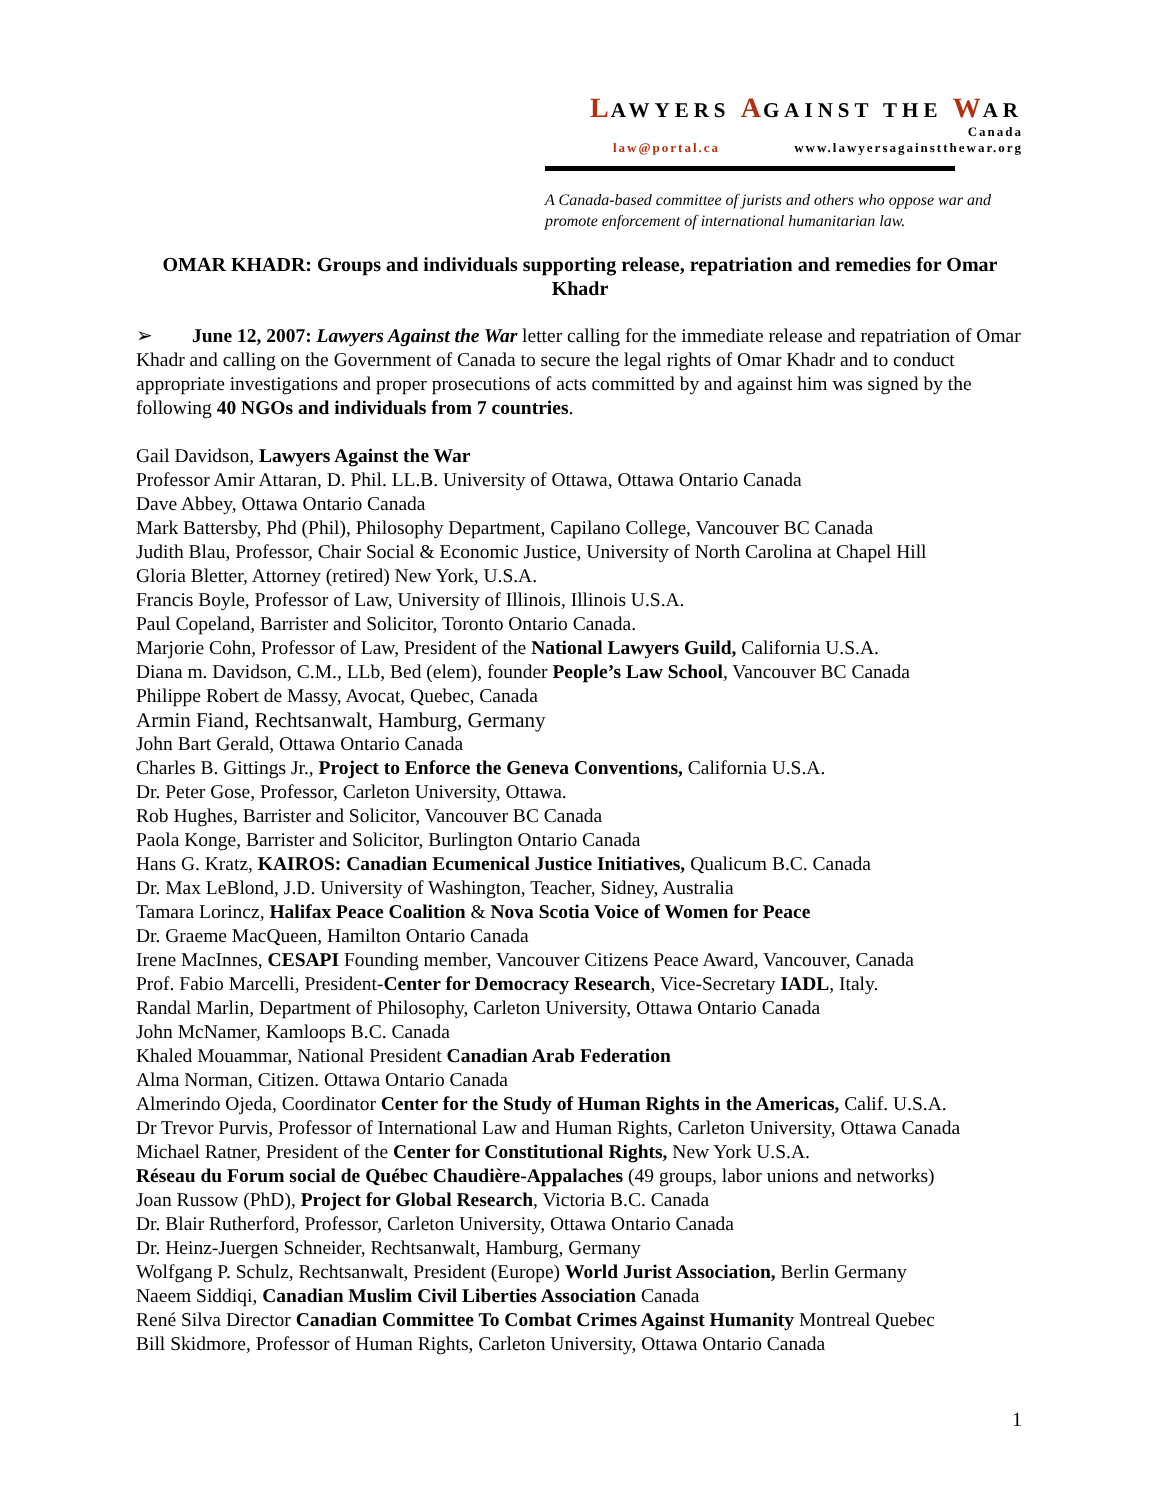LAWYERS AGAINST THE WAR
Canada
law@portal.ca www.lawyersagainstthewar.org
A Canada-based committee of jurists and others who oppose war and promote enforcement of international humanitarian law.
OMAR KHADR: Groups and individuals supporting release, repatriation and remedies for Omar Khadr
➢ June 12, 2007: Lawyers Against the War letter calling for the immediate release and repatriation of Omar Khadr and calling on the Government of Canada to secure the legal rights of Omar Khadr and to conduct appropriate investigations and proper prosecutions of acts committed by and against him was signed by the following 40 NGOs and individuals from 7 countries.
Gail Davidson, Lawyers Against the War
Professor Amir Attaran, D. Phil. LL.B. University of Ottawa, Ottawa Ontario Canada
Dave Abbey, Ottawa Ontario Canada
Mark Battersby, Phd (Phil), Philosophy Department, Capilano College, Vancouver BC Canada
Judith Blau, Professor, Chair Social & Economic Justice, University of North Carolina at Chapel Hill
Gloria Bletter, Attorney (retired) New York, U.S.A.
Francis Boyle, Professor of Law, University of Illinois, Illinois U.S.A.
Paul Copeland, Barrister and Solicitor, Toronto Ontario Canada.
Marjorie Cohn, Professor of Law, President of the National Lawyers Guild, California U.S.A.
Diana m. Davidson, C.M., LLb, Bed (elem), founder People’s Law School, Vancouver BC Canada
Philippe Robert de Massy, Avocat, Quebec, Canada
Armin Fiand, Rechtsanwalt, Hamburg, Germany
John Bart Gerald, Ottawa Ontario Canada
Charles B. Gittings Jr., Project to Enforce the Geneva Conventions, California U.S.A.
Dr. Peter Gose, Professor, Carleton University, Ottawa.
Rob Hughes, Barrister and Solicitor, Vancouver BC Canada
Paola Konge, Barrister and Solicitor, Burlington Ontario Canada
Hans G. Kratz, KAIROS: Canadian Ecumenical Justice Initiatives, Qualicum B.C. Canada
Dr. Max LeBlond, J.D. University of Washington, Teacher, Sidney, Australia
Tamara Lorincz, Halifax Peace Coalition & Nova Scotia Voice of Women for Peace
Dr. Graeme MacQueen, Hamilton Ontario Canada
Irene MacInnes, CESAPI Founding member, Vancouver Citizens Peace Award, Vancouver, Canada
Prof. Fabio Marcelli, President-Center for Democracy Research, Vice-Secretary IADL, Italy.
Randal Marlin, Department of Philosophy, Carleton University, Ottawa Ontario Canada
John McNamer, Kamloops B.C. Canada
Khaled Mouammar, National President Canadian Arab Federation
Alma Norman, Citizen. Ottawa Ontario Canada
Almerindo Ojeda, Coordinator Center for the Study of Human Rights in the Americas, Calif. U.S.A.
Dr Trevor Purvis, Professor of International Law and Human Rights, Carleton University, Ottawa Canada
Michael Ratner, President of the Center for Constitutional Rights, New York U.S.A.
Réseau du Forum social de Québec Chaudière-Appalaches (49 groups, labor unions and networks)
Joan Russow (PhD), Project for Global Research, Victoria B.C. Canada
Dr. Blair Rutherford, Professor, Carleton University, Ottawa Ontario Canada
Dr. Heinz-Juergen Schneider, Rechtsanwalt, Hamburg, Germany
Wolfgang P. Schulz, Rechtsanwalt, President (Europe) World Jurist Association, Berlin Germany
Naeem Siddiqi, Canadian Muslim Civil Liberties Association Canada
René Silva Director Canadian Committee To Combat Crimes Against Humanity Montreal Quebec
Bill Skidmore, Professor of Human Rights, Carleton University, Ottawa Ontario Canada
1